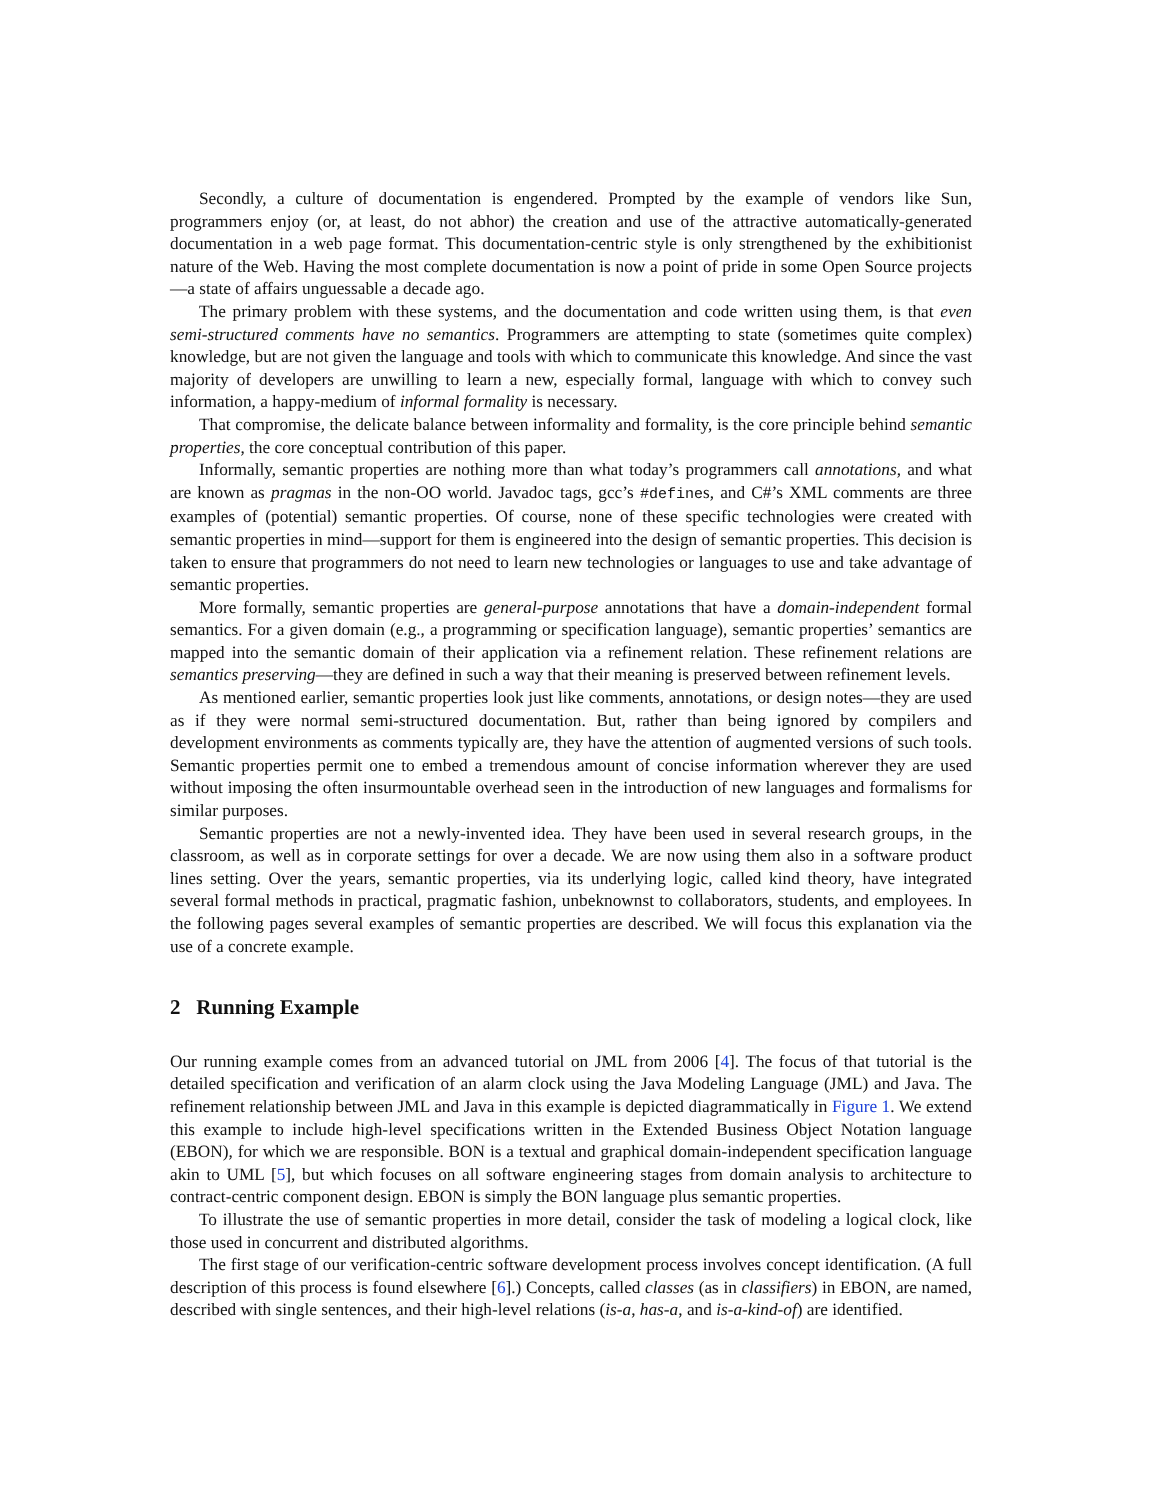Secondly, a culture of documentation is engendered. Prompted by the example of vendors like Sun, programmers enjoy (or, at least, do not abhor) the creation and use of the attractive automatically-generated documentation in a web page format. This documentation-centric style is only strengthened by the exhibitionist nature of the Web. Having the most complete documentation is now a point of pride in some Open Source projects—a state of affairs unguessable a decade ago.
The primary problem with these systems, and the documentation and code written using them, is that even semi-structured comments have no semantics. Programmers are attempting to state (sometimes quite complex) knowledge, but are not given the language and tools with which to communicate this knowledge. And since the vast majority of developers are unwilling to learn a new, especially formal, language with which to convey such information, a happy-medium of informal formality is necessary.
That compromise, the delicate balance between informality and formality, is the core principle behind semantic properties, the core conceptual contribution of this paper.
Informally, semantic properties are nothing more than what today’s programmers call annotations, and what are known as pragmas in the non-OO world. Javadoc tags, gcc’s #defines, and C#’s XML comments are three examples of (potential) semantic properties. Of course, none of these specific technologies were created with semantic properties in mind—support for them is engineered into the design of semantic properties. This decision is taken to ensure that programmers do not need to learn new technologies or languages to use and take advantage of semantic properties.
More formally, semantic properties are general-purpose annotations that have a domain-independent formal semantics. For a given domain (e.g., a programming or specification language), semantic properties’ semantics are mapped into the semantic domain of their application via a refinement relation. These refinement relations are semantics preserving—they are defined in such a way that their meaning is preserved between refinement levels.
As mentioned earlier, semantic properties look just like comments, annotations, or design notes—they are used as if they were normal semi-structured documentation. But, rather than being ignored by compilers and development environments as comments typically are, they have the attention of augmented versions of such tools. Semantic properties permit one to embed a tremendous amount of concise information wherever they are used without imposing the often insurmountable overhead seen in the introduction of new languages and formalisms for similar purposes.
Semantic properties are not a newly-invented idea. They have been used in several research groups, in the classroom, as well as in corporate settings for over a decade. We are now using them also in a software product lines setting. Over the years, semantic properties, via its underlying logic, called kind theory, have integrated several formal methods in practical, pragmatic fashion, unbeknownst to collaborators, students, and employees. In the following pages several examples of semantic properties are described. We will focus this explanation via the use of a concrete example.
2 Running Example
Our running example comes from an advanced tutorial on JML from 2006 [4]. The focus of that tutorial is the detailed specification and verification of an alarm clock using the Java Modeling Language (JML) and Java. The refinement relationship between JML and Java in this example is depicted diagrammatically in Figure 1. We extend this example to include high-level specifications written in the Extended Business Object Notation language (EBON), for which we are responsible. BON is a textual and graphical domain-independent specification language akin to UML [5], but which focuses on all software engineering stages from domain analysis to architecture to contract-centric component design. EBON is simply the BON language plus semantic properties.
To illustrate the use of semantic properties in more detail, consider the task of modeling a logical clock, like those used in concurrent and distributed algorithms.
The first stage of our verification-centric software development process involves concept identification. (A full description of this process is found elsewhere [6].) Concepts, called classes (as in classifiers) in EBON, are named, described with single sentences, and their high-level relations (is-a, has-a, and is-a-kind-of) are identified.